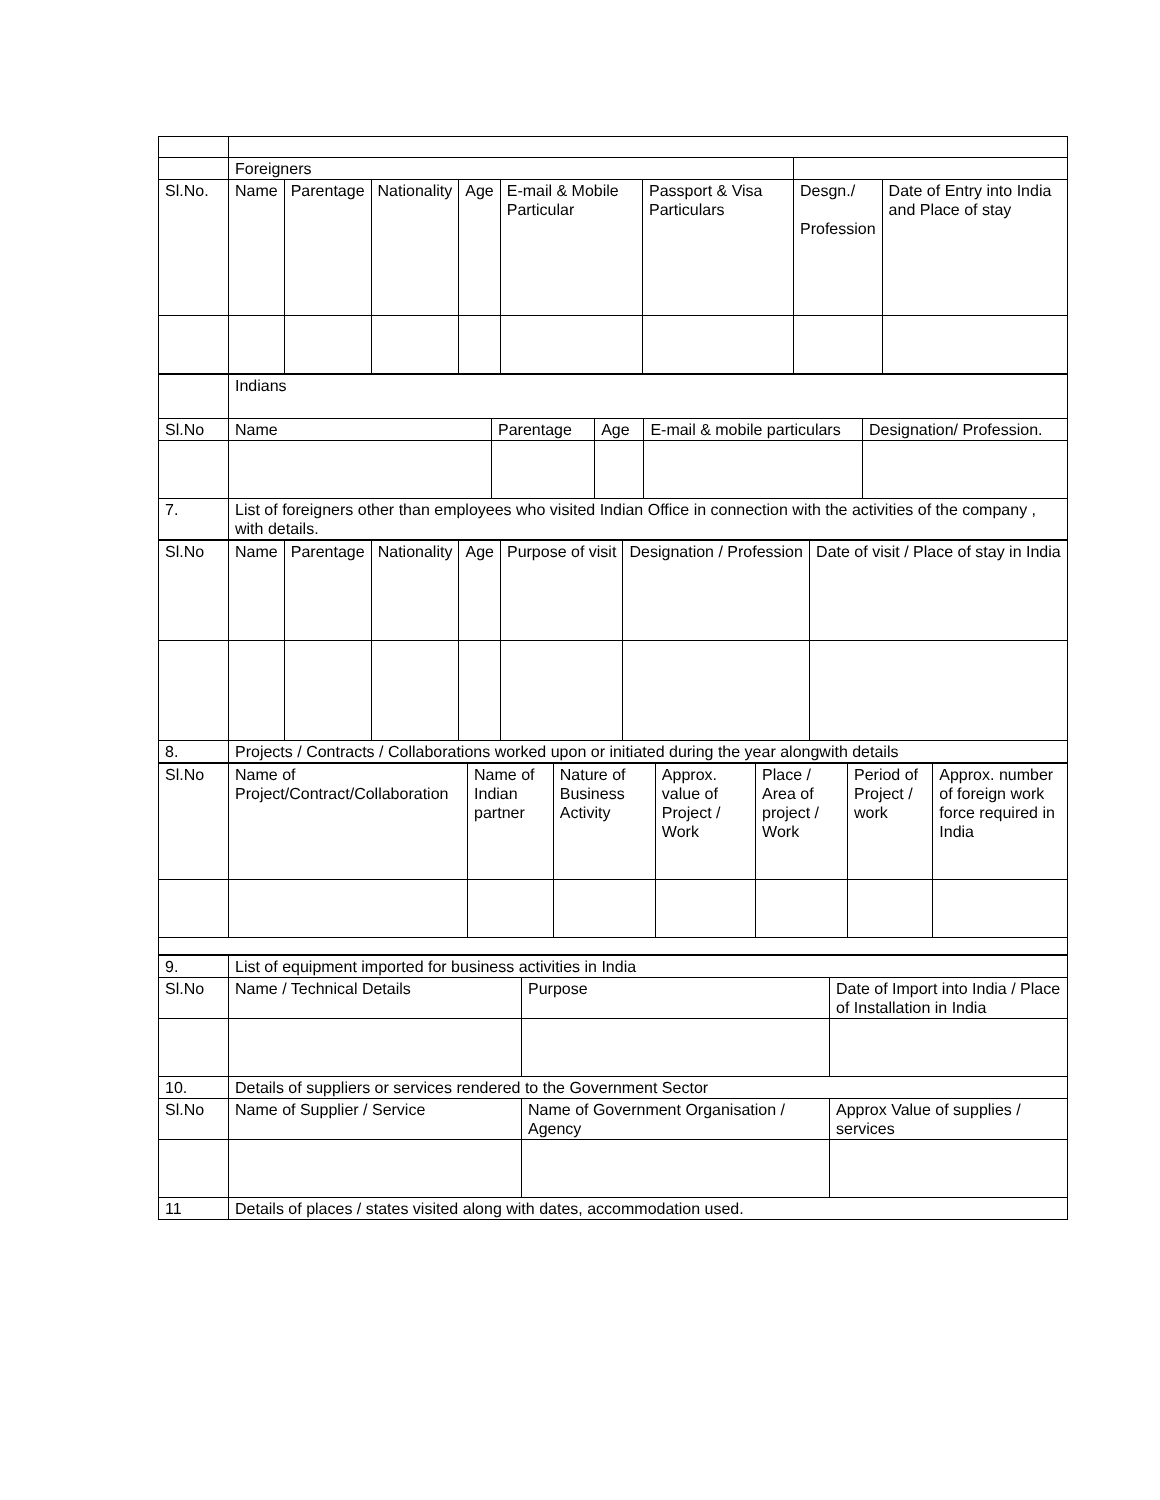| | Foreigners | | | | | | | |
| Sl.No. | Name | Parentage | Nationality | Age | E-mail & Mobile Particular | Passport & Visa Particulars | Desgn./ Profession | Date of Entry into India and Place of stay |
| | Indians | | | | |
| Sl.No | Name | Parentage | Age | E-mail & mobile particulars | Designation/ Profession. |
| 7. | List of foreigners other than employees who visited Indian Office in connection with the activities of the company , with details. | | | | |
| Sl.No | Name | Parentage | Nationality | Age | Purpose of visit | Designation / Profession | Date of visit / Place of stay in India |
| --- | --- | --- | --- | --- | --- | --- | --- |
| 8. | Projects / Contracts / Collaborations worked upon or initiated during the year alongwith details | | | | | | |
| Sl.No | Name of Project/Contract/Collaboration | Name of Indian partner | Nature of Business Activity | Approx. value of Project / Work | Place / Area of project / Work | Period of Project / work | Approx. number of foreign work force required in India |
| --- | --- | --- | --- | --- | --- | --- | --- |
| 9. | List of equipment imported for business activities in India | | |
| Sl.No | Name / Technical Details | Purpose | Date of Import into India / Place of Installation in India |
| 10. | Details of suppliers or services rendered to the Government Sector | | |
| Sl.No | Name of Supplier / Service | Name of Government Organisation / Agency | Approx Value of supplies / services |
| 11 | Details of places / states visited along with dates, accommodation used. | | |